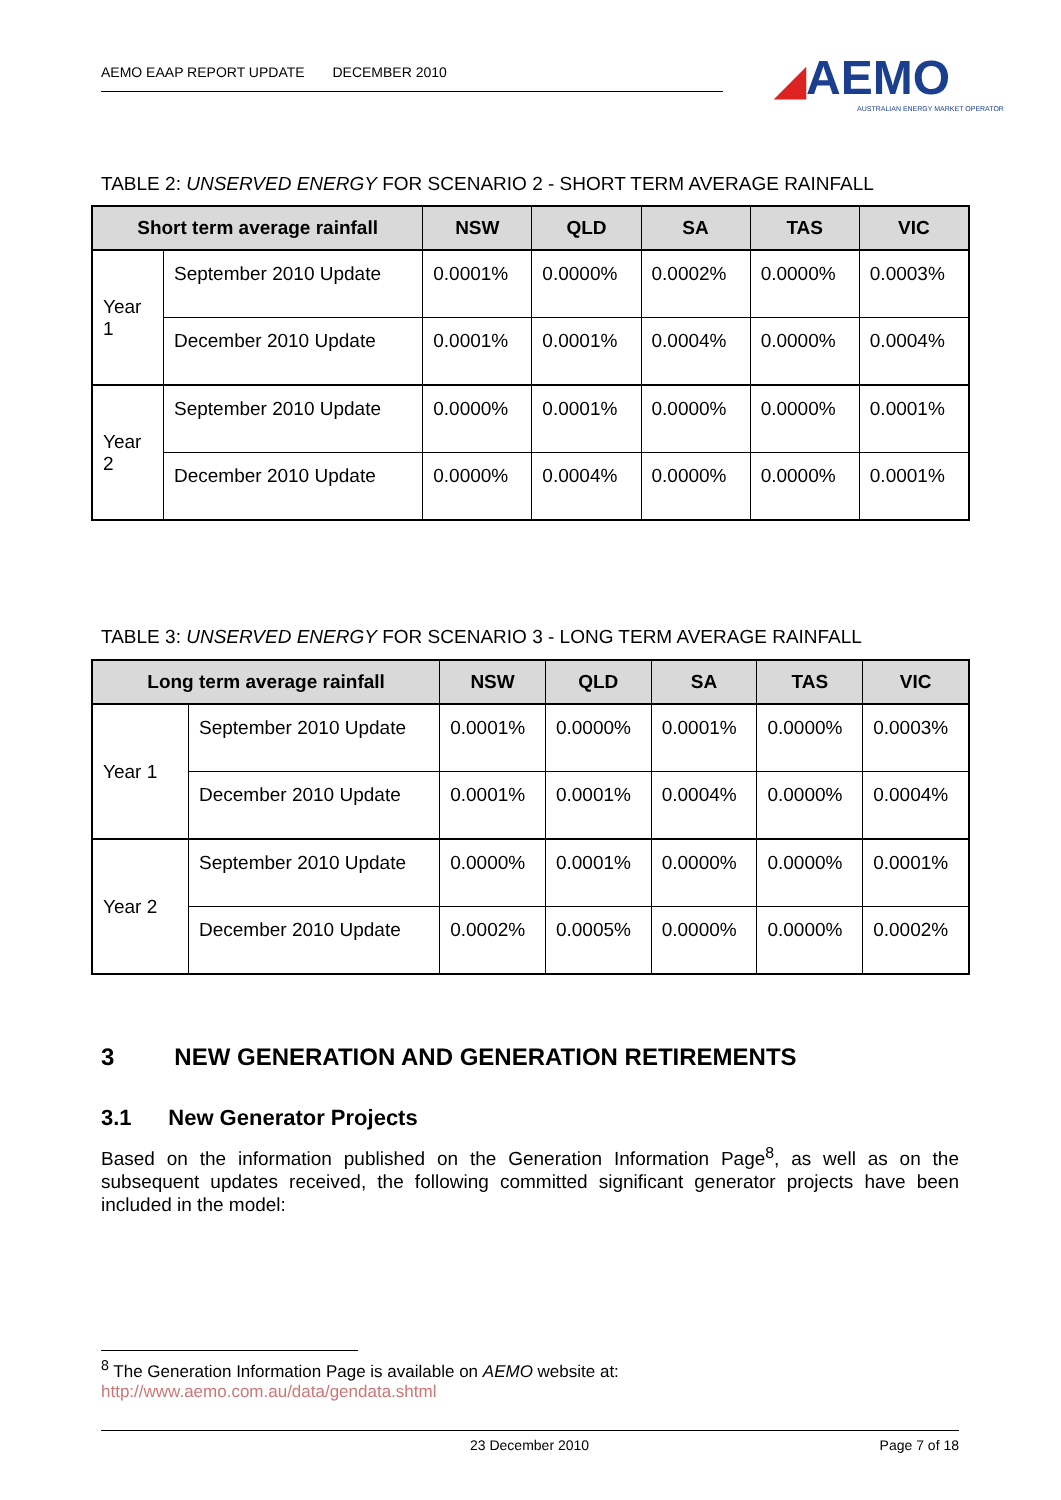AEMO EAAP REPORT UPDATE DECEMBER 2010
◢AEMO
AUSTRALIAN ENERGY MARKET OPERATOR
TABLE 2: UNSERVED ENERGY FOR SCENARIO 2 - SHORT TERM AVERAGE RAINFALL
| Short term average rainfall | | NSW | QLD | SA | TAS | VIC |
| --- | --- | --- | --- | --- | --- | --- |
| Year 1 | September 2010 Update | 0.0001% | 0.0000% | 0.0002% | 0.0000% | 0.0003% |
| | December 2010 Update | 0.0001% | 0.0001% | 0.0004% | 0.0000% | 0.0004% |
| Year 2 | September 2010 Update | 0.0000% | 0.0001% | 0.0000% | 0.0000% | 0.0001% |
| | December 2010 Update | 0.0000% | 0.0004% | 0.0000% | 0.0000% | 0.0001% |
TABLE 3: UNSERVED ENERGY FOR SCENARIO 3 - LONG TERM AVERAGE RAINFALL
| Long term average rainfall | | NSW | QLD | SA | TAS | VIC |
| --- | --- | --- | --- | --- | --- | --- |
| Year 1 | September 2010 Update | 0.0001% | 0.0000% | 0.0001% | 0.0000% | 0.0003% |
| | December 2010 Update | 0.0001% | 0.0001% | 0.0004% | 0.0000% | 0.0004% |
| Year 2 | September 2010 Update | 0.0000% | 0.0001% | 0.0000% | 0.0000% | 0.0001% |
| | December 2010 Update | 0.0002% | 0.0005% | 0.0000% | 0.0000% | 0.0002% |
3 NEW GENERATION AND GENERATION RETIREMENTS
3.1 New Generator Projects
Based on the information published on the Generation Information Page<sup>8</sup>, as well as on the subsequent updates received, the following committed significant generator projects have been included in the model:
<sup>8</sup> The Generation Information Page is available on AEMO website at:
http://www.aemo.com.au/data/gendata.shtml
23 December 2010 Page 7 of 18